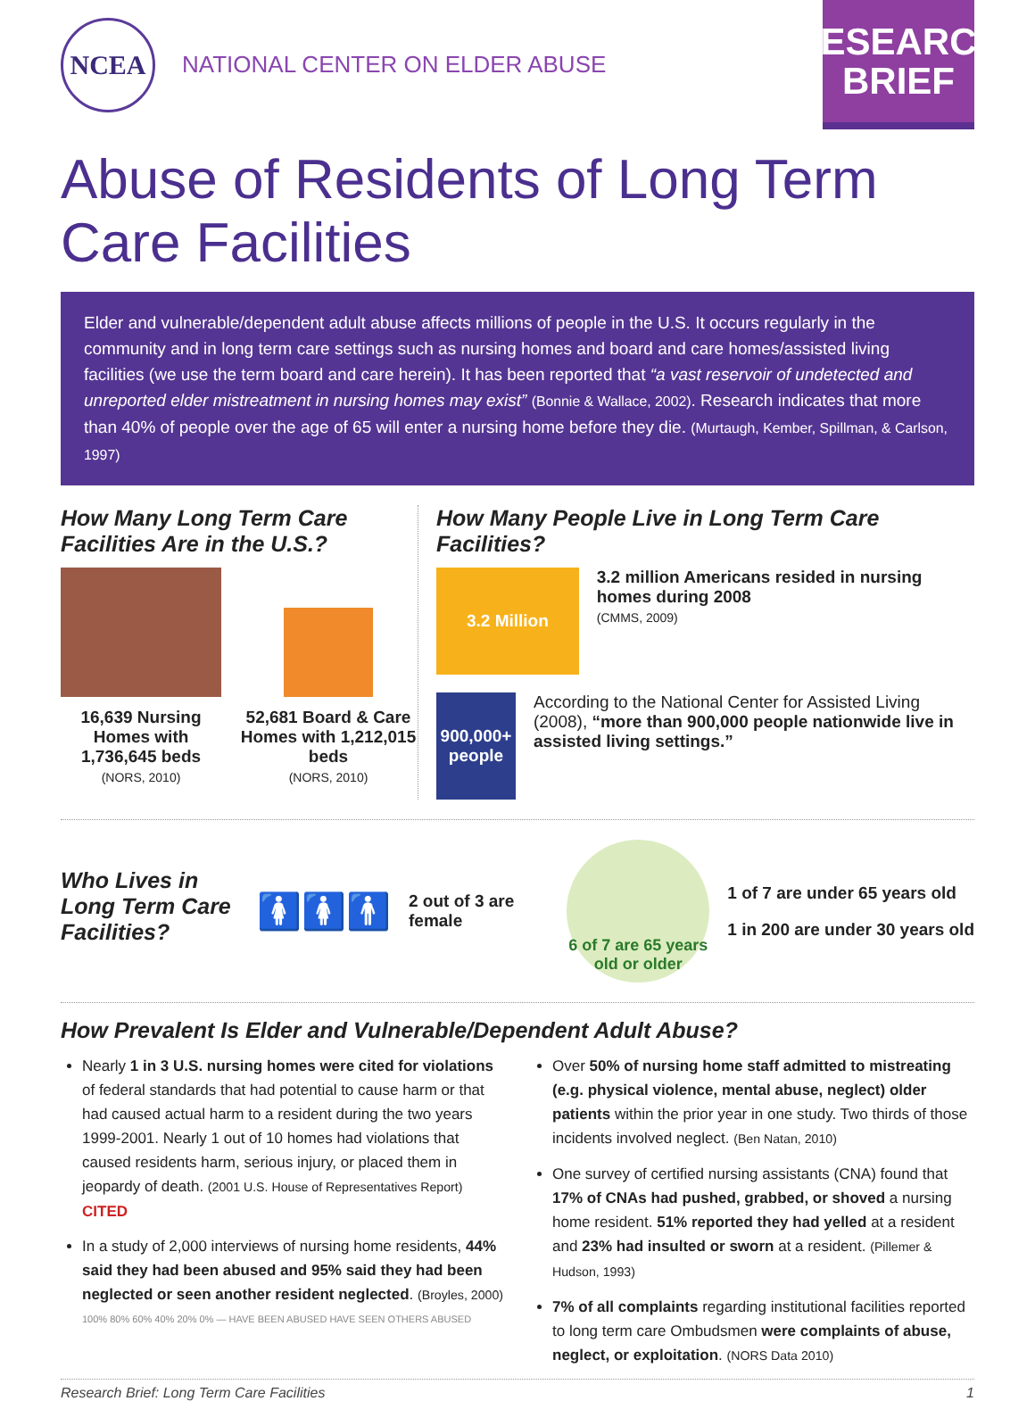NCEA
NATIONAL CENTER ON ELDER ABUSE
RESEARCH
BRIEF
Abuse of Residents of Long Term Care Facilities
Elder and vulnerable/dependent adult abuse affects millions of people in the U.S. It occurs regularly in the community and in long term care settings such as nursing homes and board and care homes/assisted living facilities (we use the term board and care herein). It has been reported that “a vast reservoir of undetected and unreported elder mistreatment in nursing homes may exist” (Bonnie & Wallace, 2002). Research indicates that more than 40% of people over the age of 65 will enter a nursing home before they die. (Murtaugh, Kember, Spillman, & Carlson, 1997)
How Many Long Term Care Facilities Are in the U.S.?
16,639 Nursing Homes with 1,736,645 beds
(NORS, 2010)
52,681 Board & Care Homes with 1,212,015 beds
(NORS, 2010)
How Many People Live in Long Term Care Facilities?
3.2 Million
3.2 million Americans resided in nursing homes during 2008
(CMMS, 2009)
900,000+
people
According to the National Center for Assisted Living (2008), “more than 900,000 people nationwide live in assisted living settings.”
Who Lives in Long Term Care Facilities?
🚺🚺🚹
2 out of 3 are female
6 of 7 are 65 years old or older
1 of 7 are under 65 years old
1 in 200 are under 30 years old
How Prevalent Is Elder and Vulnerable/Dependent Adult Abuse?
Nearly 1 in 3 U.S. nursing homes were cited for violations of federal standards that had potential to cause harm or that had caused actual harm to a resident during the two years 1999-2001. Nearly 1 out of 10 homes had violations that caused residents harm, serious injury, or placed them in jeopardy of death. (2001 U.S. House of Representatives Report) CITED
In a study of 2,000 interviews of nursing home residents, 44% said they had been abused and 95% said they had been neglected or seen another resident neglected. (Broyles, 2000)
100% 80% 60% 40% 20% 0% — HAVE BEEN ABUSED HAVE SEEN OTHERS ABUSED
Over 50% of nursing home staff admitted to mistreating (e.g. physical violence, mental abuse, neglect) older patients within the prior year in one study. Two thirds of those incidents involved neglect. (Ben Natan, 2010)
One survey of certified nursing assistants (CNA) found that 17% of CNAs had pushed, grabbed, or shoved a nursing home resident. 51% reported they had yelled at a resident and 23% had insulted or sworn at a resident. (Pillemer & Hudson, 1993)
7% of all complaints regarding institutional facilities reported to long term care Ombudsmen were complaints of abuse, neglect, or exploitation. (NORS Data 2010)
Research Brief: Long Term Care Facilities 1